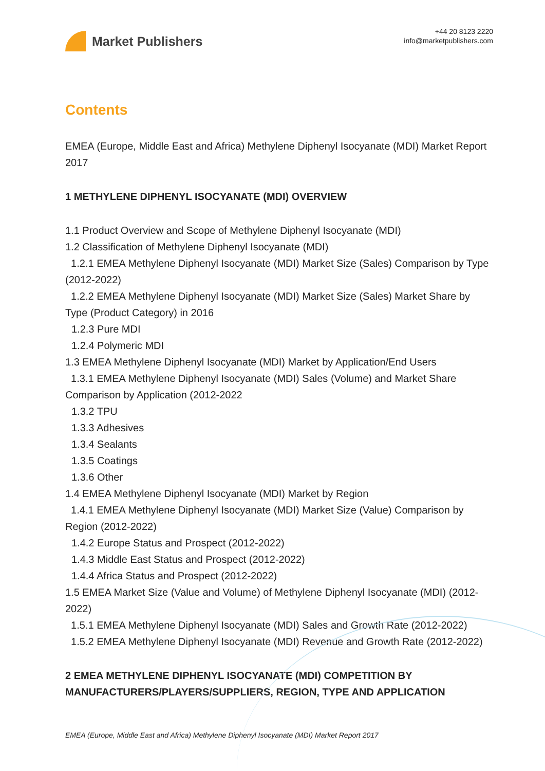Market Publishers
+44 20 8123 2220
info@marketpublishers.com
Contents
EMEA (Europe, Middle East and Africa) Methylene Diphenyl Isocyanate (MDI) Market Report 2017
1 METHYLENE DIPHENYL ISOCYANATE (MDI) OVERVIEW
1.1 Product Overview and Scope of Methylene Diphenyl Isocyanate (MDI)
1.2 Classification of Methylene Diphenyl Isocyanate (MDI)
1.2.1 EMEA Methylene Diphenyl Isocyanate (MDI) Market Size (Sales) Comparison by Type (2012-2022)
1.2.2 EMEA Methylene Diphenyl Isocyanate (MDI) Market Size (Sales) Market Share by Type (Product Category) in 2016
1.2.3 Pure MDI
1.2.4 Polymeric MDI
1.3 EMEA Methylene Diphenyl Isocyanate (MDI) Market by Application/End Users
1.3.1 EMEA Methylene Diphenyl Isocyanate (MDI) Sales (Volume) and Market Share Comparison by Application (2012-2022
1.3.2 TPU
1.3.3 Adhesives
1.3.4 Sealants
1.3.5 Coatings
1.3.6 Other
1.4 EMEA Methylene Diphenyl Isocyanate (MDI) Market by Region
1.4.1 EMEA Methylene Diphenyl Isocyanate (MDI) Market Size (Value) Comparison by Region (2012-2022)
1.4.2 Europe Status and Prospect (2012-2022)
1.4.3 Middle East Status and Prospect (2012-2022)
1.4.4 Africa Status and Prospect (2012-2022)
1.5 EMEA Market Size (Value and Volume) of Methylene Diphenyl Isocyanate (MDI) (2012-2022)
1.5.1 EMEA Methylene Diphenyl Isocyanate (MDI) Sales and Growth Rate (2012-2022)
1.5.2 EMEA Methylene Diphenyl Isocyanate (MDI) Revenue and Growth Rate (2012-2022)
2 EMEA METHYLENE DIPHENYL ISOCYANATE (MDI) COMPETITION BY MANUFACTURERS/PLAYERS/SUPPLIERS, REGION, TYPE AND APPLICATION
EMEA (Europe, Middle East and Africa) Methylene Diphenyl Isocyanate (MDI) Market Report 2017